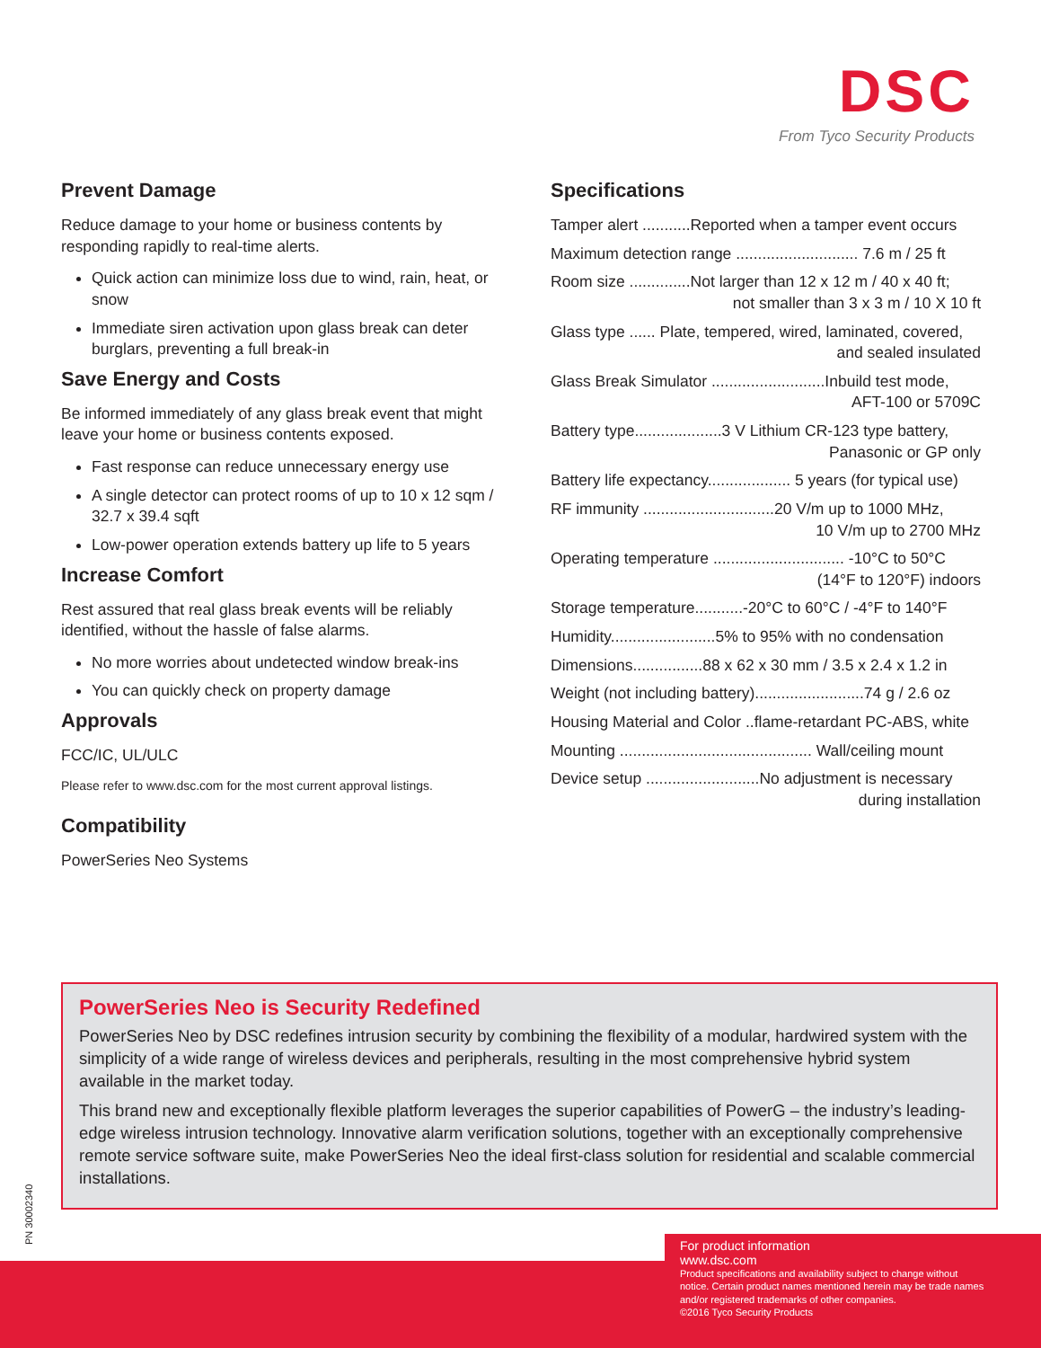DSC
From Tyco Security Products
Prevent Damage
Reduce damage to your home or business contents by responding rapidly to real-time alerts.
Quick action can minimize loss due to wind, rain, heat, or snow
Immediate siren activation upon glass break can deter burglars, preventing a full break-in
Save Energy and Costs
Be informed immediately of any glass break event that might leave your home or business contents exposed.
Fast response can reduce unnecessary energy use
A single detector can protect rooms of up to 10 x 12 sqm / 32.7 x 39.4 sqft
Low-power operation extends battery up life to 5 years
Increase Comfort
Rest assured that real glass break events will be reliably identified, without the hassle of false alarms.
No more worries about undetected window break-ins
You can quickly check on property damage
Approvals
FCC/IC, UL/ULC
Please refer to www.dsc.com for the most current approval listings.
Compatibility
PowerSeries Neo Systems
Specifications
Tamper alert ...........Reported when a tamper event occurs
Maximum detection range ............................ 7.6 m / 25 ft
Room size ..............Not larger than 12 x 12 m / 40 x 40 ft;
not smaller than 3 x 3 m / 10 X 10 ft
Glass type ...... Plate, tempered, wired, laminated, covered,
and sealed insulated
Glass Break Simulator ..........................Inbuild test mode,
AFT-100 or 5709C
Battery type....................3 V Lithium CR-123 type battery,
Panasonic or GP only
Battery life expectancy................... 5 years (for typical use)
RF immunity ..............................20 V/m up to 1000 MHz,
10 V/m up to 2700 MHz
Operating temperature .............................. -10°C to 50°C
(14°F to 120°F) indoors
Storage temperature...........-20°C to 60°C / -4°F to 140°F
Humidity........................5% to 95% with no condensation
Dimensions................88 x 62 x 30 mm / 3.5 x 2.4 x 1.2 in
Weight (not including battery).........................74 g / 2.6 oz
Housing Material and Color ..flame-retardant PC-ABS, white
Mounting ............................................ Wall/ceiling mount
Device setup ..........................No adjustment is necessary
during installation
PowerSeries Neo is Security Redefined
PowerSeries Neo by DSC redefines intrusion security by combining the flexibility of a modular, hardwired system with the simplicity of a wide range of wireless devices and peripherals, resulting in the most comprehensive hybrid system available in the market today.
This brand new and exceptionally flexible platform leverages the superior capabilities of PowerG – the industry’s leading-edge wireless intrusion technology. Innovative alarm verification solutions, together with an exceptionally comprehensive remote service software suite, make PowerSeries Neo the ideal first-class solution for residential and scalable commercial installations.
PN 30002340
For product information
www.dsc.com
Product specifications and availability subject to change without notice. Certain product names mentioned herein may be trade names and/or registered trademarks of other companies.
©2016 Tyco Security Products